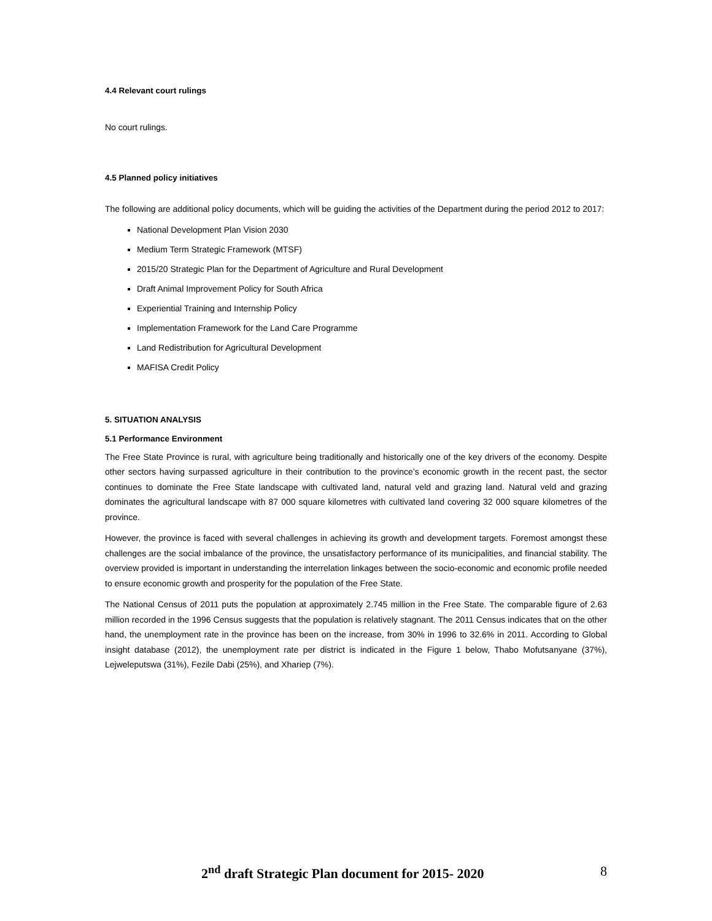4.4 Relevant court rulings
No court rulings.
4.5 Planned policy initiatives
The following are additional policy documents, which will be guiding the activities of the Department during the period 2012 to 2017:
National Development Plan Vision 2030
Medium Term Strategic Framework (MTSF)
2015/20 Strategic Plan for the Department of Agriculture and Rural Development
Draft Animal Improvement Policy for South Africa
Experiential Training and Internship Policy
Implementation Framework for the Land Care Programme
Land Redistribution for Agricultural Development
MAFISA Credit Policy
5. SITUATION ANALYSIS
5.1 Performance Environment
The Free State Province is rural, with agriculture being traditionally and historically one of the key drivers of the economy. Despite other sectors having surpassed agriculture in their contribution to the province’s economic growth in the recent past, the sector continues to dominate the Free State landscape with cultivated land, natural veld and grazing land. Natural veld and grazing dominates the agricultural landscape with 87 000 square kilometres with cultivated land covering 32 000 square kilometres of the province.
However, the province is faced with several challenges in achieving its growth and development targets. Foremost amongst these challenges are the social imbalance of the province, the unsatisfactory performance of its municipalities, and financial stability. The overview provided is important in understanding the interrelation linkages between the socio-economic and economic profile needed to ensure economic growth and prosperity for the population of the Free State.
The National Census of 2011 puts the population at approximately 2.745 million in the Free State. The comparable figure of 2.63 million recorded in the 1996 Census suggests that the population is relatively stagnant. The 2011 Census indicates that on the other hand, the unemployment rate in the province has been on the increase, from 30% in 1996 to 32.6% in 2011. According to Global insight database (2012), the unemployment rate per district is indicated in the Figure 1 below, Thabo Mofutsanyane (37%), Lejweleputswa (31%), Fezile Dabi (25%), and Xhariep (7%).
2<sup>nd</sup> draft Strategic Plan document for 2015- 2020 8